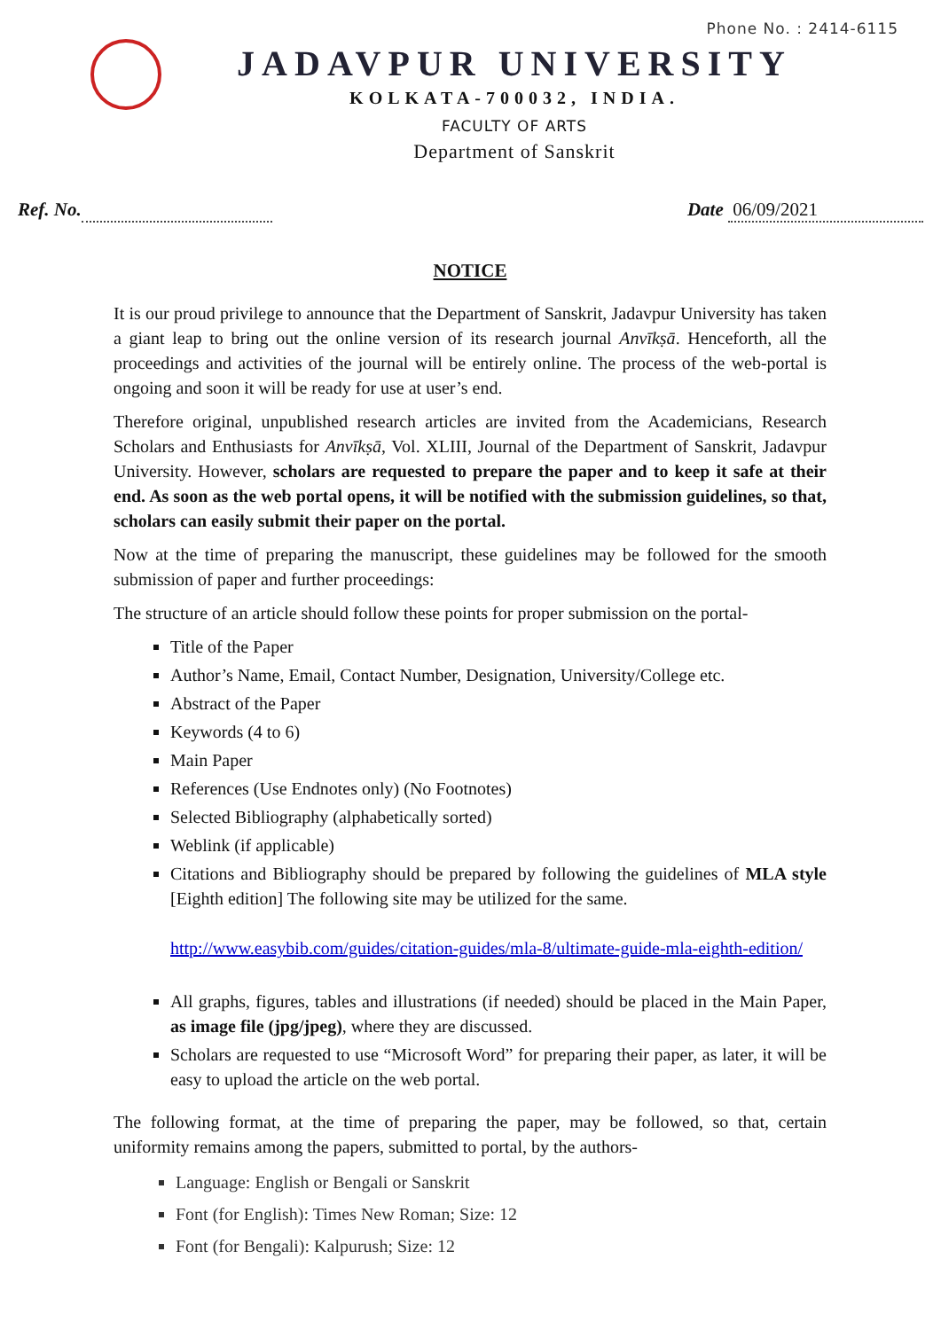Phone No. : 2414-6115
JADAVPUR UNIVERSITY
KOLKATA-700032, INDIA.
FACULTY OF ARTS
Department of Sanskrit
Ref. No. Date 06/09/2021
NOTICE
It is our proud privilege to announce that the Department of Sanskrit, Jadavpur University has taken a giant leap to bring out the online version of its research journal Anvīkṣā. Henceforth, all the proceedings and activities of the journal will be entirely online. The process of the web-portal is ongoing and soon it will be ready for use at user’s end.
Therefore original, unpublished research articles are invited from the Academicians, Research Scholars and Enthusiasts for Anvīkṣā, Vol. XLIII, Journal of the Department of Sanskrit, Jadavpur University. However, scholars are requested to prepare the paper and to keep it safe at their end. As soon as the web portal opens, it will be notified with the submission guidelines, so that, scholars can easily submit their paper on the portal.
Now at the time of preparing the manuscript, these guidelines may be followed for the smooth submission of paper and further proceedings:
The structure of an article should follow these points for proper submission on the portal-
Title of the Paper
Author’s Name, Email, Contact Number, Designation, University/College etc.
Abstract of the Paper
Keywords (4 to 6)
Main Paper
References (Use Endnotes only) (No Footnotes)
Selected Bibliography (alphabetically sorted)
Weblink (if applicable)
Citations and Bibliography should be prepared by following the guidelines of MLA style [Eighth edition] The following site may be utilized for the same.
http://www.easybib.com/guides/citation-guides/mla-8/ultimate-guide-mla-eighth-edition/
All graphs, figures, tables and illustrations (if needed) should be placed in the Main Paper, as image file (jpg/jpeg), where they are discussed.
Scholars are requested to use “Microsoft Word” for preparing their paper, as later, it will be easy to upload the article on the web portal.
The following format, at the time of preparing the paper, may be followed, so that, certain uniformity remains among the papers, submitted to portal, by the authors-
Language: English or Bengali or Sanskrit
Font (for English): Times New Roman; Size: 12
Font (for Bengali): Kalpurush; Size: 12